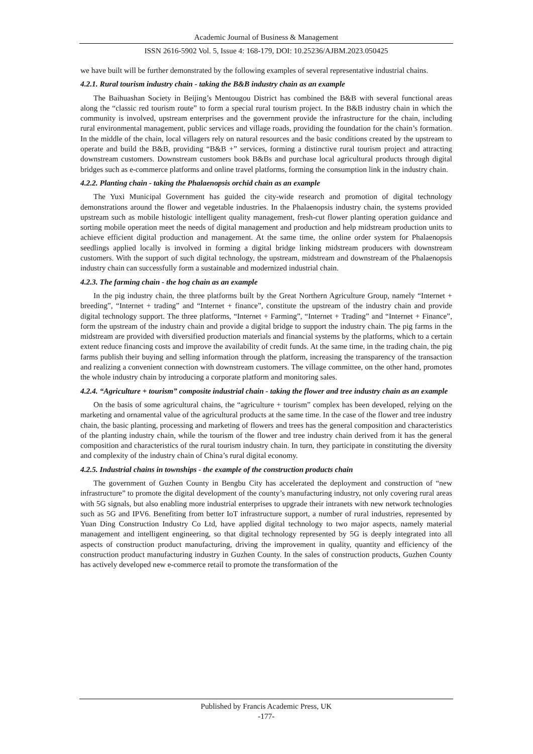Academic Journal of Business & Management
ISSN 2616-5902 Vol. 5, Issue 4: 168-179, DOI: 10.25236/AJBM.2023.050425
we have built will be further demonstrated by the following examples of several representative industrial chains.
4.2.1. Rural tourism industry chain - taking the B&B industry chain as an example
The Baihuashan Society in Beijing’s Mentougou District has combined the B&B with several functional areas along the “classic red tourism route” to form a special rural tourism project. In the B&B industry chain in which the community is involved, upstream enterprises and the government provide the infrastructure for the chain, including rural environmental management, public services and village roads, providing the foundation for the chain’s formation. In the middle of the chain, local villagers rely on natural resources and the basic conditions created by the upstream to operate and build the B&B, providing “B&B +” services, forming a distinctive rural tourism project and attracting downstream customers. Downstream customers book B&Bs and purchase local agricultural products through digital bridges such as e-commerce platforms and online travel platforms, forming the consumption link in the industry chain.
4.2.2. Planting chain - taking the Phalaenopsis orchid chain as an example
The Yuxi Municipal Government has guided the city-wide research and promotion of digital technology demonstrations around the flower and vegetable industries. In the Phalaenopsis industry chain, the systems provided upstream such as mobile histologic intelligent quality management, fresh-cut flower planting operation guidance and sorting mobile operation meet the needs of digital management and production and help midstream production units to achieve efficient digital production and management. At the same time, the online order system for Phalaenopsis seedlings applied locally is involved in forming a digital bridge linking midstream producers with downstream customers. With the support of such digital technology, the upstream, midstream and downstream of the Phalaenopsis industry chain can successfully form a sustainable and modernized industrial chain.
4.2.3. The farming chain - the hog chain as an example
In the pig industry chain, the three platforms built by the Great Northern Agriculture Group, namely “Internet + breeding”, “Internet + trading” and “Internet + finance”, constitute the upstream of the industry chain and provide digital technology support. The three platforms, “Internet + Farming”, “Internet + Trading” and “Internet + Finance”, form the upstream of the industry chain and provide a digital bridge to support the industry chain. The pig farms in the midstream are provided with diversified production materials and financial systems by the platforms, which to a certain extent reduce financing costs and improve the availability of credit funds. At the same time, in the trading chain, the pig farms publish their buying and selling information through the platform, increasing the transparency of the transaction and realizing a convenient connection with downstream customers. The village committee, on the other hand, promotes the whole industry chain by introducing a corporate platform and monitoring sales.
4.2.4. “Agriculture + tourism” composite industrial chain - taking the flower and tree industry chain as an example
On the basis of some agricultural chains, the “agriculture + tourism” complex has been developed, relying on the marketing and ornamental value of the agricultural products at the same time. In the case of the flower and tree industry chain, the basic planting, processing and marketing of flowers and trees has the general composition and characteristics of the planting industry chain, while the tourism of the flower and tree industry chain derived from it has the general composition and characteristics of the rural tourism industry chain. In turn, they participate in constituting the diversity and complexity of the industry chain of China’s rural digital economy.
4.2.5. Industrial chains in townships - the example of the construction products chain
The government of Guzhen County in Bengbu City has accelerated the deployment and construction of “new infrastructure” to promote the digital development of the county’s manufacturing industry, not only covering rural areas with 5G signals, but also enabling more industrial enterprises to upgrade their intranets with new network technologies such as 5G and IPV6. Benefiting from better IoT infrastructure support, a number of rural industries, represented by Yuan Ding Construction Industry Co Ltd, have applied digital technology to two major aspects, namely material management and intelligent engineering, so that digital technology represented by 5G is deeply integrated into all aspects of construction product manufacturing, driving the improvement in quality, quantity and efficiency of the construction product manufacturing industry in Guzhen County. In the sales of construction products, Guzhen County has actively developed new e-commerce retail to promote the transformation of the
Published by Francis Academic Press, UK
-177-